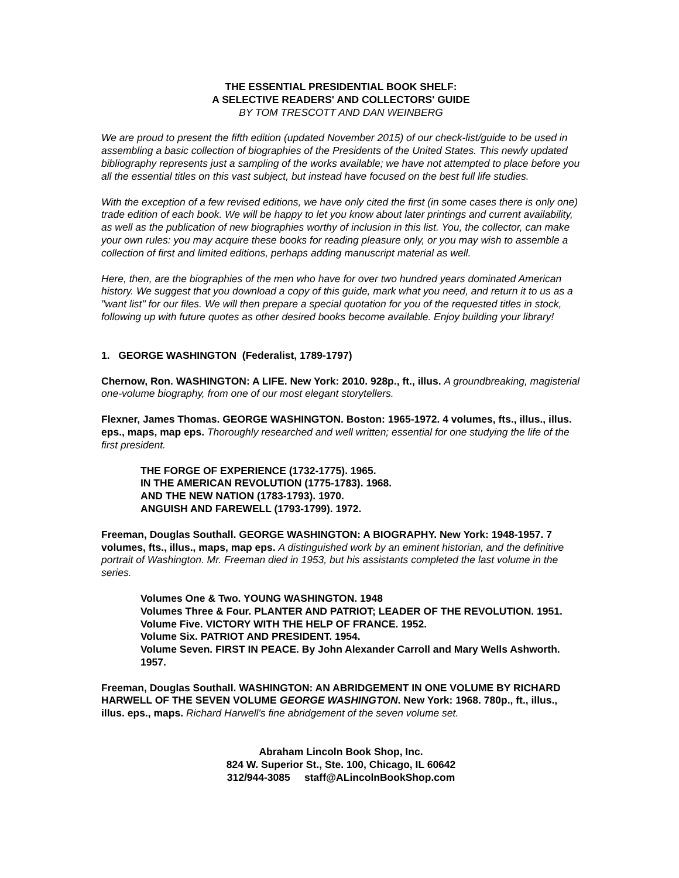THE ESSENTIAL PRESIDENTIAL BOOK SHELF:
A SELECTIVE READERS' AND COLLECTORS' GUIDE
BY TOM TRESCOTT AND DAN WEINBERG
We are proud to present the fifth edition (updated November 2015) of our check-list/guide to be used in assembling a basic collection of biographies of the Presidents of the United States. This newly updated bibliography represents just a sampling of the works available; we have not attempted to place before you all the essential titles on this vast subject, but instead have focused on the best full life studies.
With the exception of a few revised editions, we have only cited the first (in some cases there is only one) trade edition of each book. We will be happy to let you know about later printings and current availability, as well as the publication of new biographies worthy of inclusion in this list. You, the collector, can make your own rules: you may acquire these books for reading pleasure only, or you may wish to assemble a collection of first and limited editions, perhaps adding manuscript material as well.
Here, then, are the biographies of the men who have for over two hundred years dominated American history. We suggest that you download a copy of this guide, mark what you need, and return it to us as a "want list" for our files. We will then prepare a special quotation for you of the requested titles in stock, following up with future quotes as other desired books become available. Enjoy building your library!
1. GEORGE WASHINGTON (Federalist, 1789-1797)
Chernow, Ron. WASHINGTON: A LIFE. New York: 2010. 928p., ft., illus. A groundbreaking, magisterial one-volume biography, from one of our most elegant storytellers.
Flexner, James Thomas. GEORGE WASHINGTON. Boston: 1965-1972. 4 volumes, fts., illus., illus. eps., maps, map eps. Thoroughly researched and well written; essential for one studying the life of the first president.
THE FORGE OF EXPERIENCE (1732-1775). 1965.
IN THE AMERICAN REVOLUTION (1775-1783). 1968.
AND THE NEW NATION (1783-1793). 1970.
ANGUISH AND FAREWELL (1793-1799). 1972.
Freeman, Douglas Southall. GEORGE WASHINGTON: A BIOGRAPHY. New York: 1948-1957. 7 volumes, fts., illus., maps, map eps. A distinguished work by an eminent historian, and the definitive portrait of Washington. Mr. Freeman died in 1953, but his assistants completed the last volume in the series.
Volumes One & Two. YOUNG WASHINGTON. 1948
Volumes Three & Four. PLANTER AND PATRIOT; LEADER OF THE REVOLUTION. 1951.
Volume Five. VICTORY WITH THE HELP OF FRANCE. 1952.
Volume Six. PATRIOT AND PRESIDENT. 1954.
Volume Seven. FIRST IN PEACE. By John Alexander Carroll and Mary Wells Ashworth. 1957.
Freeman, Douglas Southall. WASHINGTON: AN ABRIDGEMENT IN ONE VOLUME BY RICHARD HARWELL OF THE SEVEN VOLUME GEORGE WASHINGTON. New York: 1968. 780p., ft., illus., illus. eps., maps. Richard Harwell's fine abridgement of the seven volume set.
Abraham Lincoln Book Shop, Inc.
824 W. Superior St., Ste. 100, Chicago, IL 60642
312/944-3085 staff@ALincolnBookShop.com